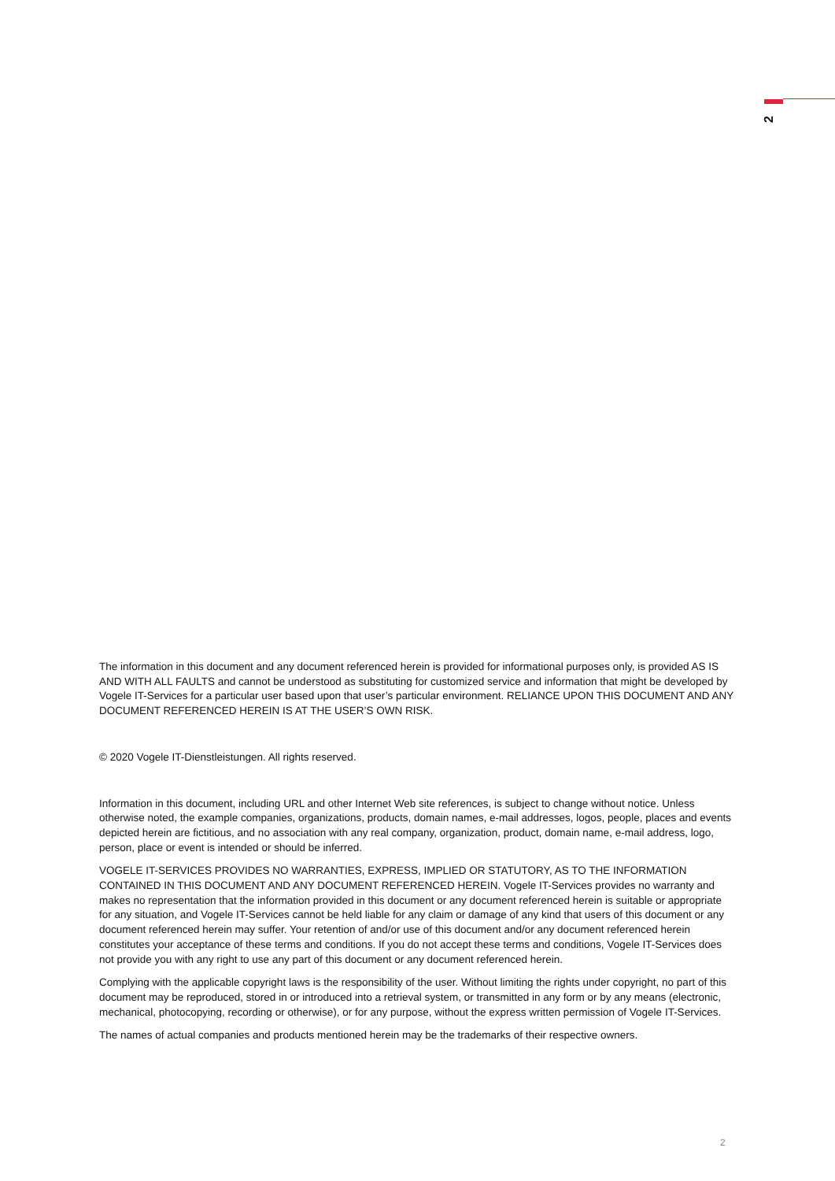2
The information in this document and any document referenced herein is provided for informational purposes only, is provided AS IS AND WITH ALL FAULTS and cannot be understood as substituting for customized service and information that might be developed by Vogele IT-Services for a particular user based upon that user’s particular environment. RELIANCE UPON THIS DOCUMENT AND ANY DOCUMENT REFERENCED HEREIN IS AT THE USER’S OWN RISK.
© 2020 Vogele IT-Dienstleistungen. All rights reserved.
Information in this document, including URL and other Internet Web site references, is subject to change without notice. Unless otherwise noted, the example companies, organizations, products, domain names, e-mail addresses, logos, people, places and events depicted herein are fictitious, and no association with any real company, organization, product, domain name, e-mail address, logo, person, place or event is intended or should be inferred.
VOGELE IT-SERVICES PROVIDES NO WARRANTIES, EXPRESS, IMPLIED OR STATUTORY, AS TO THE INFORMATION CONTAINED IN THIS DOCUMENT AND ANY DOCUMENT REFERENCED HEREIN. Vogele IT-Services provides no warranty and makes no representation that the information provided in this document or any document referenced herein is suitable or appropriate for any situation, and Vogele IT-Services cannot be held liable for any claim or damage of any kind that users of this document or any document referenced herein may suffer. Your retention of and/or use of this document and/or any document referenced herein constitutes your acceptance of these terms and conditions. If you do not accept these terms and conditions, Vogele IT-Services does not provide you with any right to use any part of this document or any document referenced herein.
Complying with the applicable copyright laws is the responsibility of the user. Without limiting the rights under copyright, no part of this document may be reproduced, stored in or introduced into a retrieval system, or transmitted in any form or by any means (electronic, mechanical, photocopying, recording or otherwise), or for any purpose, without the express written permission of Vogele IT-Services.
The names of actual companies and products mentioned herein may be the trademarks of their respective owners.
2